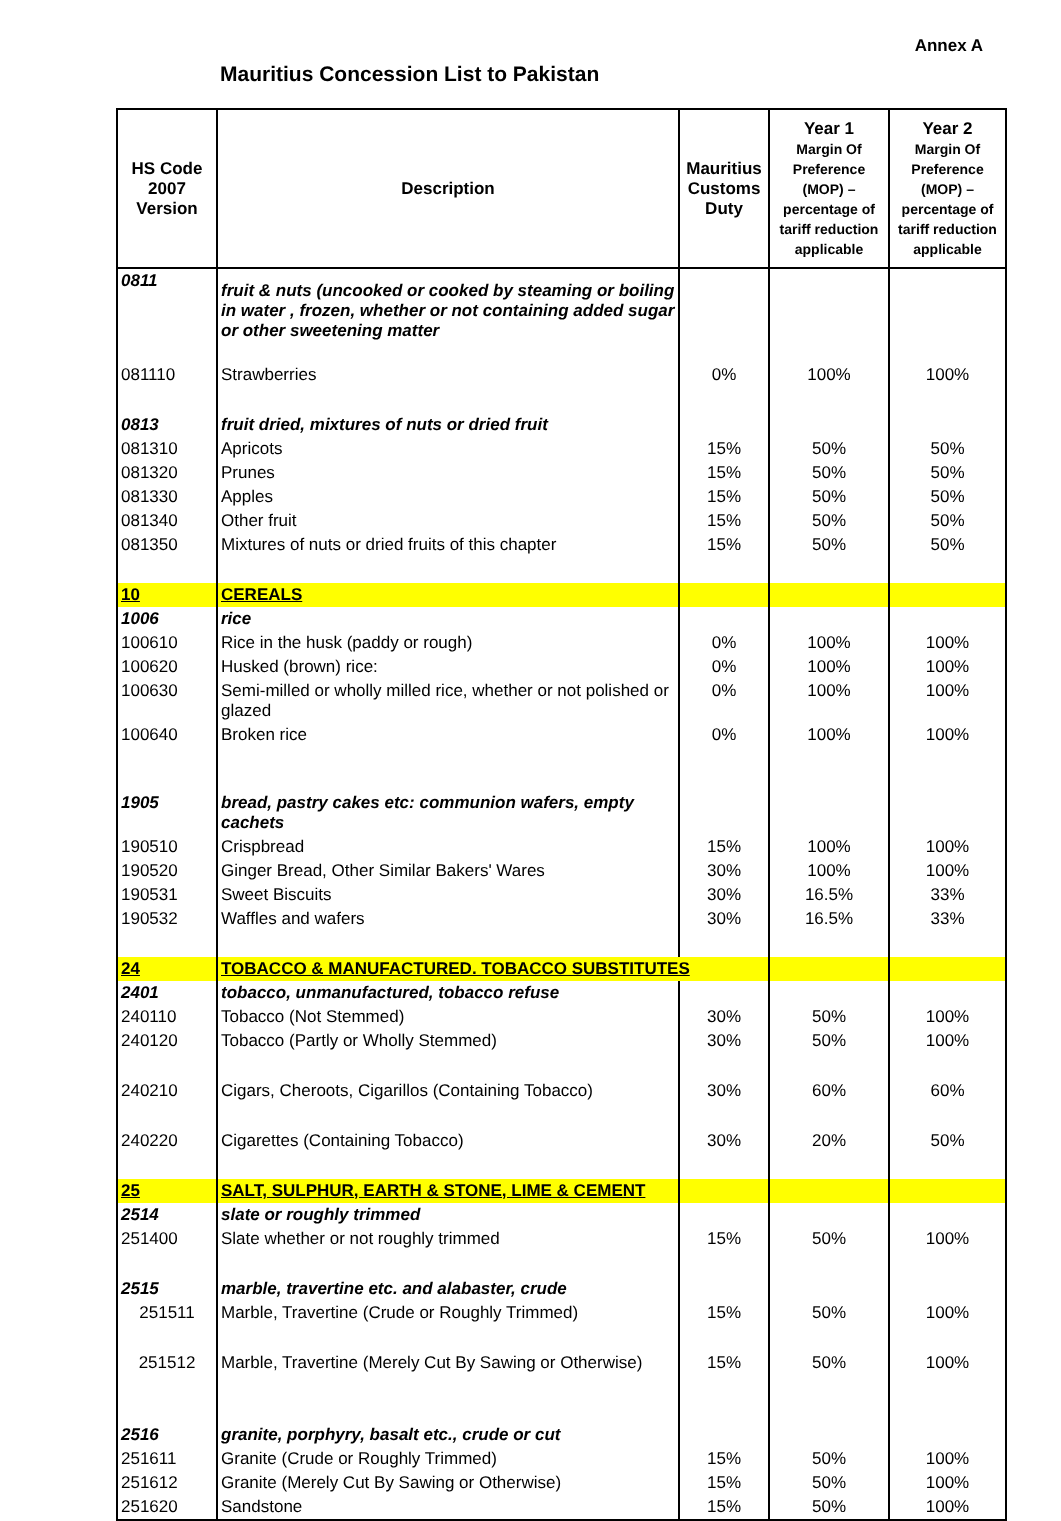Annex A
Mauritius Concession List to Pakistan
| HS Code 2007 Version | Description | Mauritius Customs Duty | Year 1 Margin Of Preference (MOP) – percentage of tariff reduction applicable | Year 2 Margin Of Preference (MOP) – percentage of tariff reduction applicable |
| --- | --- | --- | --- | --- |
| 0811 | fruit & nuts (uncooked or cooked by steaming or boiling in water , frozen, whether or not containing added sugar or other sweetening matter | | | |
| 081110 | Strawberries | 0% | 100% | 100% |
| 0813 | fruit dried, mixtures of nuts or dried fruit | | | |
| 081310 | Apricots | 15% | 50% | 50% |
| 081320 | Prunes | 15% | 50% | 50% |
| 081330 | Apples | 15% | 50% | 50% |
| 081340 | Other fruit | 15% | 50% | 50% |
| 081350 | Mixtures of nuts or dried fruits of this chapter | 15% | 50% | 50% |
| 10 | CEREALS | | | |
| 1006 | rice | | | |
| 100610 | Rice in the husk (paddy or rough) | 0% | 100% | 100% |
| 100620 | Husked (brown) rice: | 0% | 100% | 100% |
| 100630 | Semi-milled or wholly milled rice, whether or not polished or glazed | 0% | 100% | 100% |
| 100640 | Broken rice | 0% | 100% | 100% |
| 1905 | bread, pastry cakes etc: communion wafers, empty cachets | | | |
| 190510 | Crispbread | 15% | 100% | 100% |
| 190520 | Ginger Bread, Other Similar Bakers' Wares | 30% | 100% | 100% |
| 190531 | Sweet Biscuits | 30% | 16.5% | 33% |
| 190532 | Waffles and wafers | 30% | 16.5% | 33% |
| 24 | TOBACCO & MANUFACTURED. TOBACCO SUBSTITUTES | | | |
| 2401 | tobacco, unmanufactured, tobacco refuse | | | |
| 240110 | Tobacco (Not Stemmed) | 30% | 50% | 100% |
| 240120 | Tobacco (Partly or Wholly Stemmed) | 30% | 50% | 100% |
| 240210 | Cigars, Cheroots, Cigarillos (Containing Tobacco) | 30% | 60% | 60% |
| 240220 | Cigarettes (Containing Tobacco) | 30% | 20% | 50% |
| 25 | SALT, SULPHUR, EARTH & STONE, LIME & CEMENT | | | |
| 2514 | slate or roughly trimmed | | | |
| 251400 | Slate whether or not roughly trimmed | 15% | 50% | 100% |
| 2515 | marble, travertine etc. and alabaster, crude | | | |
| 251511 | Marble, Travertine (Crude or Roughly Trimmed) | 15% | 50% | 100% |
| 251512 | Marble, Travertine (Merely Cut By Sawing or Otherwise) | 15% | 50% | 100% |
| 2516 | granite, porphyry, basalt etc., crude or cut | | | |
| 251611 | Granite (Crude or Roughly Trimmed) | 15% | 50% | 100% |
| 251612 | Granite (Merely Cut By Sawing or Otherwise) | 15% | 50% | 100% |
| 251620 | Sandstone | 15% | 50% | 100% |